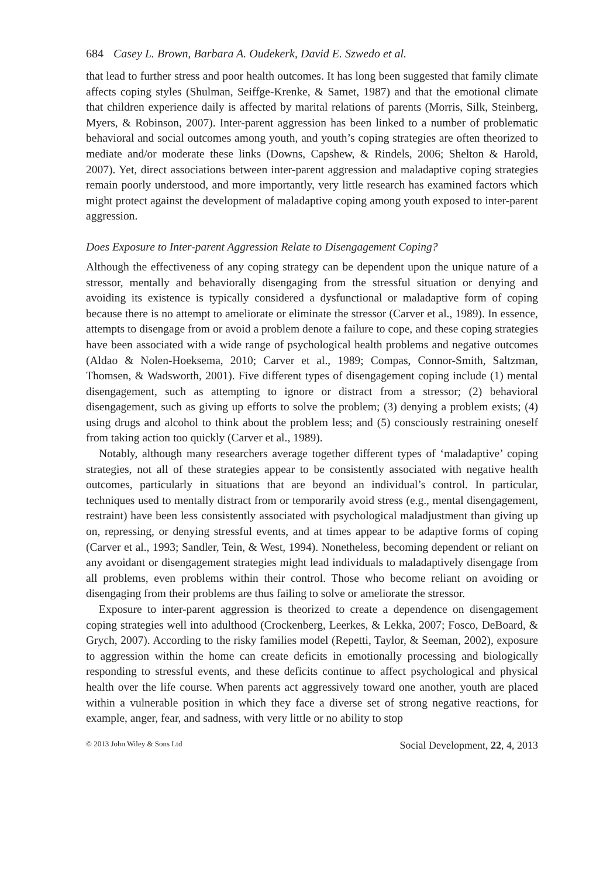684 Casey L. Brown, Barbara A. Oudekerk, David E. Szwedo et al.
that lead to further stress and poor health outcomes. It has long been suggested that family climate affects coping styles (Shulman, Seiffge-Krenke, & Samet, 1987) and that the emotional climate that children experience daily is affected by marital relations of parents (Morris, Silk, Steinberg, Myers, & Robinson, 2007). Inter-parent aggression has been linked to a number of problematic behavioral and social outcomes among youth, and youth’s coping strategies are often theorized to mediate and/or moderate these links (Downs, Capshew, & Rindels, 2006; Shelton & Harold, 2007). Yet, direct associations between inter-parent aggression and maladaptive coping strategies remain poorly understood, and more importantly, very little research has examined factors which might protect against the development of maladaptive coping among youth exposed to inter-parent aggression.
Does Exposure to Inter-parent Aggression Relate to Disengagement Coping?
Although the effectiveness of any coping strategy can be dependent upon the unique nature of a stressor, mentally and behaviorally disengaging from the stressful situation or denying and avoiding its existence is typically considered a dysfunctional or maladaptive form of coping because there is no attempt to ameliorate or eliminate the stressor (Carver et al., 1989). In essence, attempts to disengage from or avoid a problem denote a failure to cope, and these coping strategies have been associated with a wide range of psychological health problems and negative outcomes (Aldao & Nolen-Hoeksema, 2010; Carver et al., 1989; Compas, Connor-Smith, Saltzman, Thomsen, & Wadsworth, 2001). Five different types of disengagement coping include (1) mental disengagement, such as attempting to ignore or distract from a stressor; (2) behavioral disengagement, such as giving up efforts to solve the problem; (3) denying a problem exists; (4) using drugs and alcohol to think about the problem less; and (5) consciously restraining oneself from taking action too quickly (Carver et al., 1989).
Notably, although many researchers average together different types of ‘maladaptive’ coping strategies, not all of these strategies appear to be consistently associated with negative health outcomes, particularly in situations that are beyond an individual’s control. In particular, techniques used to mentally distract from or temporarily avoid stress (e.g., mental disengagement, restraint) have been less consistently associated with psychological maladjustment than giving up on, repressing, or denying stressful events, and at times appear to be adaptive forms of coping (Carver et al., 1993; Sandler, Tein, & West, 1994). Nonetheless, becoming dependent or reliant on any avoidant or disengagement strategies might lead individuals to maladaptively disengage from all problems, even problems within their control. Those who become reliant on avoiding or disengaging from their problems are thus failing to solve or ameliorate the stressor.
Exposure to inter-parent aggression is theorized to create a dependence on disengagement coping strategies well into adulthood (Crockenberg, Leerkes, & Lekka, 2007; Fosco, DeBoard, & Grych, 2007). According to the risky families model (Repetti, Taylor, & Seeman, 2002), exposure to aggression within the home can create deficits in emotionally processing and biologically responding to stressful events, and these deficits continue to affect psychological and physical health over the life course. When parents act aggressively toward one another, youth are placed within a vulnerable position in which they face a diverse set of strong negative reactions, for example, anger, fear, and sadness, with very little or no ability to stop
© 2013 John Wiley & Sons Ltd Social Development, 22, 4, 2013